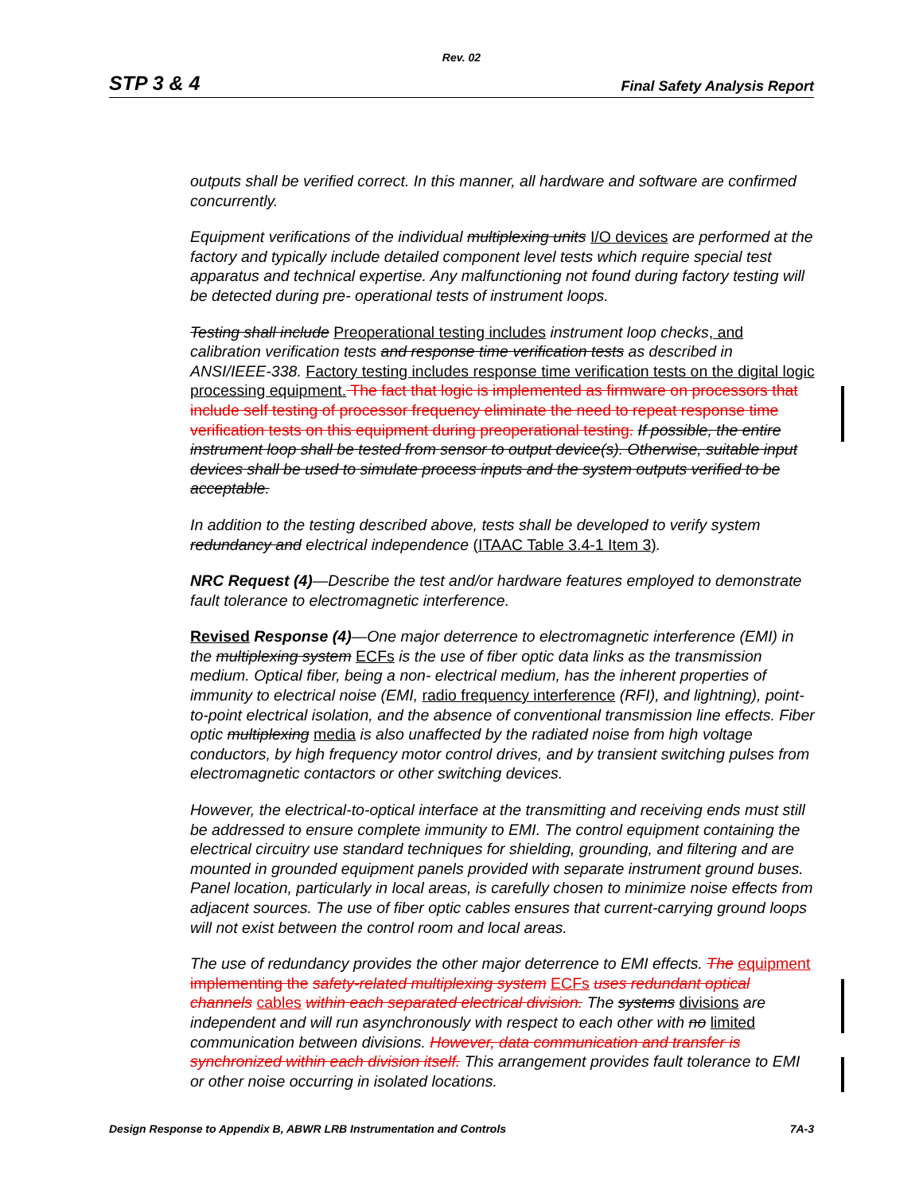Rev. 02
STP 3 & 4 Final Safety Analysis Report
outputs shall be verified correct. In this manner, all hardware and software are confirmed concurrently.
Equipment verifications of the individual multiplexing units I/O devices are performed at the factory and typically include detailed component level tests which require special test apparatus and technical expertise. Any malfunctioning not found during factory testing will be detected during pre- operational tests of instrument loops.
Testing shall include Preoperational testing includes instrument loop checks, and calibration verification tests and response time verification tests as described in ANSI/IEEE-338. Factory testing includes response time verification tests on the digital logic processing equipment. The fact that logic is implemented as firmware on processors that include self testing of processor frequency eliminate the need to repeat response time verification tests on this equipment during preoperational testing. If possible, the entire instrument loop shall be tested from sensor to output device(s). Otherwise, suitable input devices shall be used to simulate process inputs and the system outputs verified to be acceptable.
In addition to the testing described above, tests shall be developed to verify system redundancy and electrical independence (ITAAC Table 3.4-1 Item 3).
NRC Request (4)—Describe the test and/or hardware features employed to demonstrate fault tolerance to electromagnetic interference.
Revised Response (4)—One major deterrence to electromagnetic interference (EMI) in the multiplexing system ECFs is the use of fiber optic data links as the transmission medium. Optical fiber, being a non- electrical medium, has the inherent properties of immunity to electrical noise (EMI, radio frequency interference (RFI), and lightning), point-to-point electrical isolation, and the absence of conventional transmission line effects. Fiber optic multiplexing media is also unaffected by the radiated noise from high voltage conductors, by high frequency motor control drives, and by transient switching pulses from electromagnetic contactors or other switching devices.
However, the electrical-to-optical interface at the transmitting and receiving ends must still be addressed to ensure complete immunity to EMI. The control equipment containing the electrical circuitry use standard techniques for shielding, grounding, and filtering and are mounted in grounded equipment panels provided with separate instrument ground buses. Panel location, particularly in local areas, is carefully chosen to minimize noise effects from adjacent sources. The use of fiber optic cables ensures that current-carrying ground loops will not exist between the control room and local areas.
The use of redundancy provides the other major deterrence to EMI effects. The equipment implementing the safety-related multiplexing system ECFs uses redundant optical channels cables within each separated electrical division. The systems divisions are independent and will run asynchronously with respect to each other with no limited communication between divisions. However, data communication and transfer is synchronized within each division itself. This arrangement provides fault tolerance to EMI or other noise occurring in isolated locations.
Design Response to Appendix B, ABWR LRB Instrumentation and Controls 7A-3